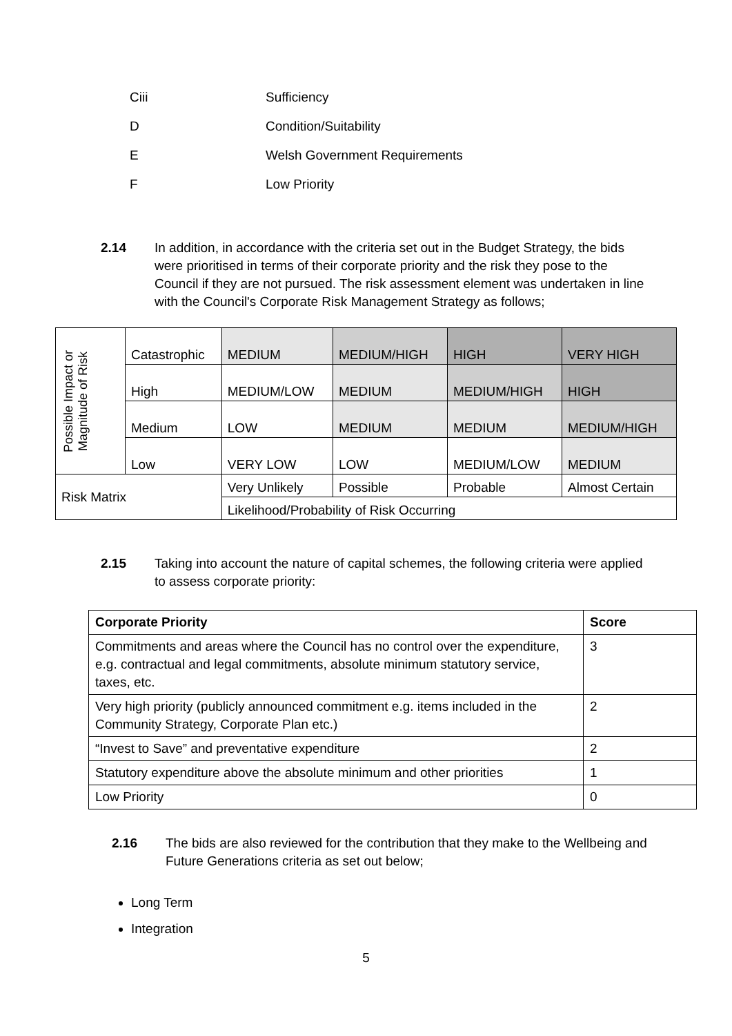Ciii Sufficiency
D Condition/Suitability
E Welsh Government Requirements
F Low Priority
2.14 In addition, in accordance with the criteria set out in the Budget Strategy, the bids were prioritised in terms of their corporate priority and the risk they pose to the Council if they are not pursued. The risk assessment element was undertaken in line with the Council's Corporate Risk Management Strategy as follows;
| Possible Impact or Magnitude of Risk | Catastrophic | MEDIUM | MEDIUM/HIGH | HIGH | VERY HIGH |
| | High | MEDIUM/LOW | MEDIUM | MEDIUM/HIGH | HIGH |
| | Medium | LOW | MEDIUM | MEDIUM | MEDIUM/HIGH |
| | Low | VERY LOW | LOW | MEDIUM/LOW | MEDIUM |
| Risk Matrix | | Very Unlikely | Possible | Probable | Almost Certain |
| | | Likelihood/Probability of Risk Occurring | | | |
2.15 Taking into account the nature of capital schemes, the following criteria were applied to assess corporate priority:
| Corporate Priority | Score |
| --- | --- |
| Commitments and areas where the Council has no control over the expenditure, e.g. contractual and legal commitments, absolute minimum statutory service, taxes, etc. | 3 |
| Very high priority (publicly announced commitment e.g. items included in the Community Strategy, Corporate Plan etc.) | 2 |
| “Invest to Save” and preventative expenditure | 2 |
| Statutory expenditure above the absolute minimum and other priorities | 1 |
| Low Priority | 0 |
2.16 The bids are also reviewed for the contribution that they make to the Wellbeing and Future Generations criteria as set out below;
Long Term
Integration
5